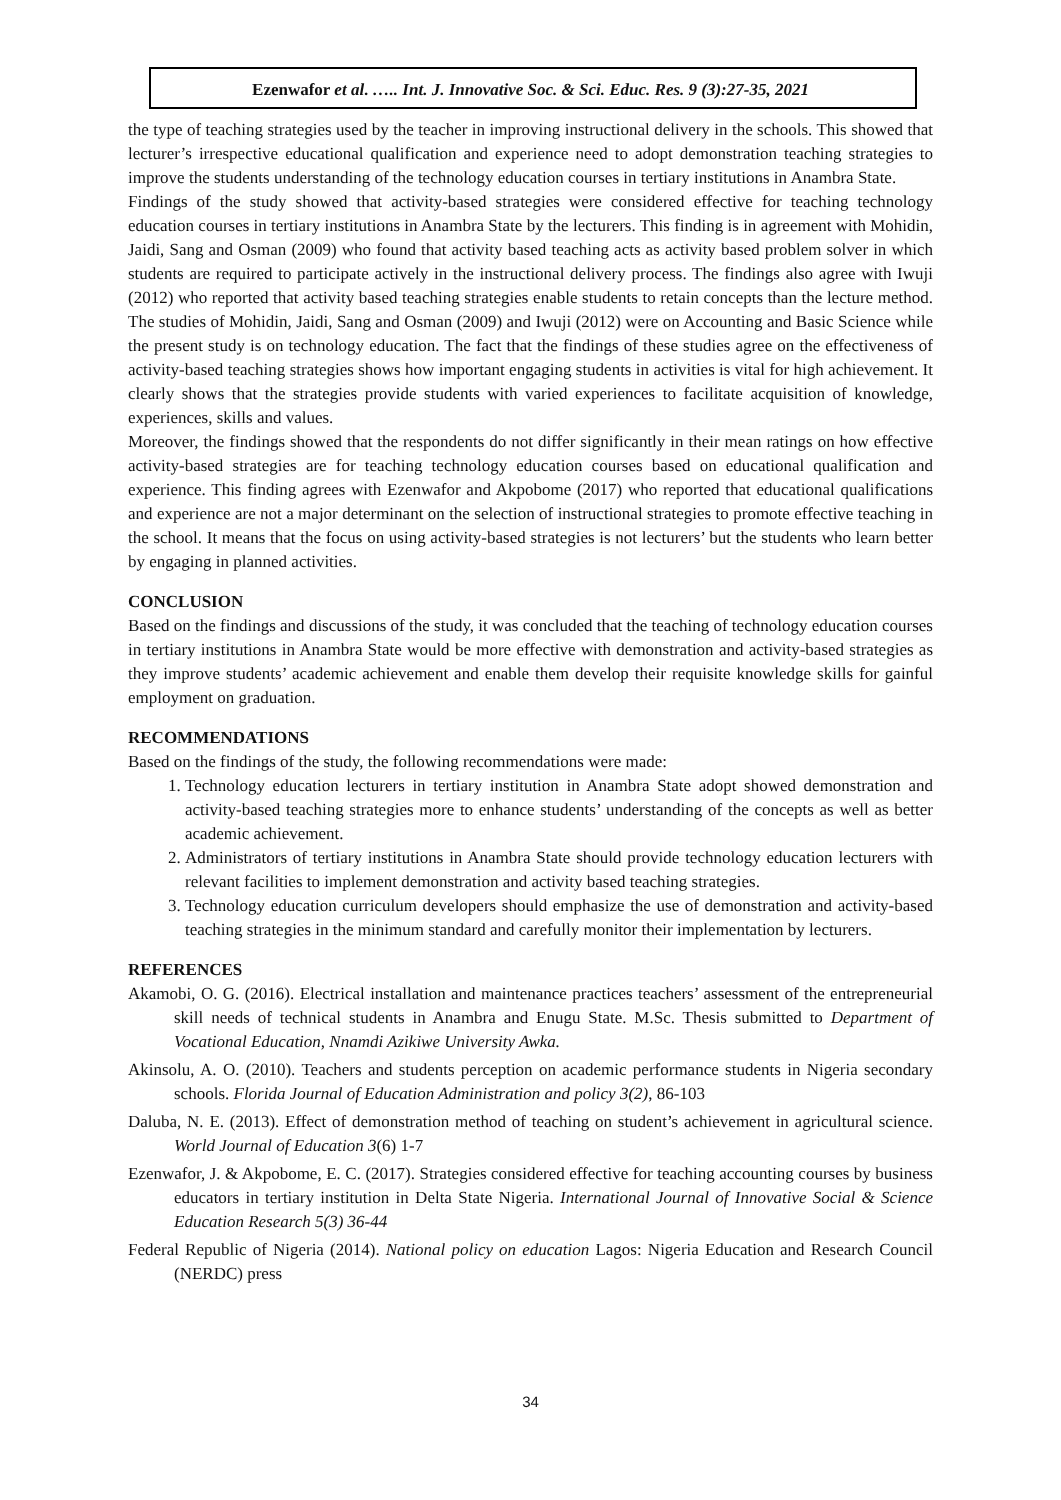Ezenwafor et al. ….. Int. J. Innovative Soc. & Sci. Educ. Res. 9 (3):27-35, 2021
the type of teaching strategies used by the teacher in improving instructional delivery in the schools. This showed that lecturer’s irrespective educational qualification and experience need to adopt demonstration teaching strategies to improve the students understanding of the technology education courses in tertiary institutions in Anambra State.
Findings of the study showed that activity-based strategies were considered effective for teaching technology education courses in tertiary institutions in Anambra State by the lecturers. This finding is in agreement with Mohidin, Jaidi, Sang and Osman (2009) who found that activity based teaching acts as activity based problem solver in which students are required to participate actively in the instructional delivery process. The findings also agree with Iwuji (2012) who reported that activity based teaching strategies enable students to retain concepts than the lecture method. The studies of Mohidin, Jaidi, Sang and Osman (2009) and Iwuji (2012) were on Accounting and Basic Science while the present study is on technology education. The fact that the findings of these studies agree on the effectiveness of activity-based teaching strategies shows how important engaging students in activities is vital for high achievement. It clearly shows that the strategies provide students with varied experiences to facilitate acquisition of knowledge, experiences, skills and values.
Moreover, the findings showed that the respondents do not differ significantly in their mean ratings on how effective activity-based strategies are for teaching technology education courses based on educational qualification and experience. This finding agrees with Ezenwafor and Akpobome (2017) who reported that educational qualifications and experience are not a major determinant on the selection of instructional strategies to promote effective teaching in the school. It means that the focus on using activity-based strategies is not lecturers’ but the students who learn better by engaging in planned activities.
CONCLUSION
Based on the findings and discussions of the study, it was concluded that the teaching of technology education courses in tertiary institutions in Anambra State would be more effective with demonstration and activity-based strategies as they improve students’ academic achievement and enable them develop their requisite knowledge skills for gainful employment on graduation.
RECOMMENDATIONS
Based on the findings of the study, the following recommendations were made:
1. Technology education lecturers in tertiary institution in Anambra State adopt showed demonstration and activity-based teaching strategies more to enhance students’ understanding of the concepts as well as better academic achievement.
2. Administrators of tertiary institutions in Anambra State should provide technology education lecturers with relevant facilities to implement demonstration and activity based teaching strategies.
3. Technology education curriculum developers should emphasize the use of demonstration and activity-based teaching strategies in the minimum standard and carefully monitor their implementation by lecturers.
REFERENCES
Akamobi, O. G. (2016). Electrical installation and maintenance practices teachers’ assessment of the entrepreneurial skill needs of technical students in Anambra and Enugu State. M.Sc. Thesis submitted to Department of Vocational Education, Nnamdi Azikiwe University Awka.
Akinsolu, A. O. (2010). Teachers and students perception on academic performance students in Nigeria secondary schools. Florida Journal of Education Administration and policy 3(2), 86-103
Daluba, N. E. (2013). Effect of demonstration method of teaching on student’s achievement in agricultural science. World Journal of Education 3(6) 1-7
Ezenwafor, J. & Akpobome, E. C. (2017). Strategies considered effective for teaching accounting courses by business educators in tertiary institution in Delta State Nigeria. International Journal of Innovative Social & Science Education Research 5(3) 36-44
Federal Republic of Nigeria (2014). National policy on education Lagos: Nigeria Education and Research Council (NERDC) press
34